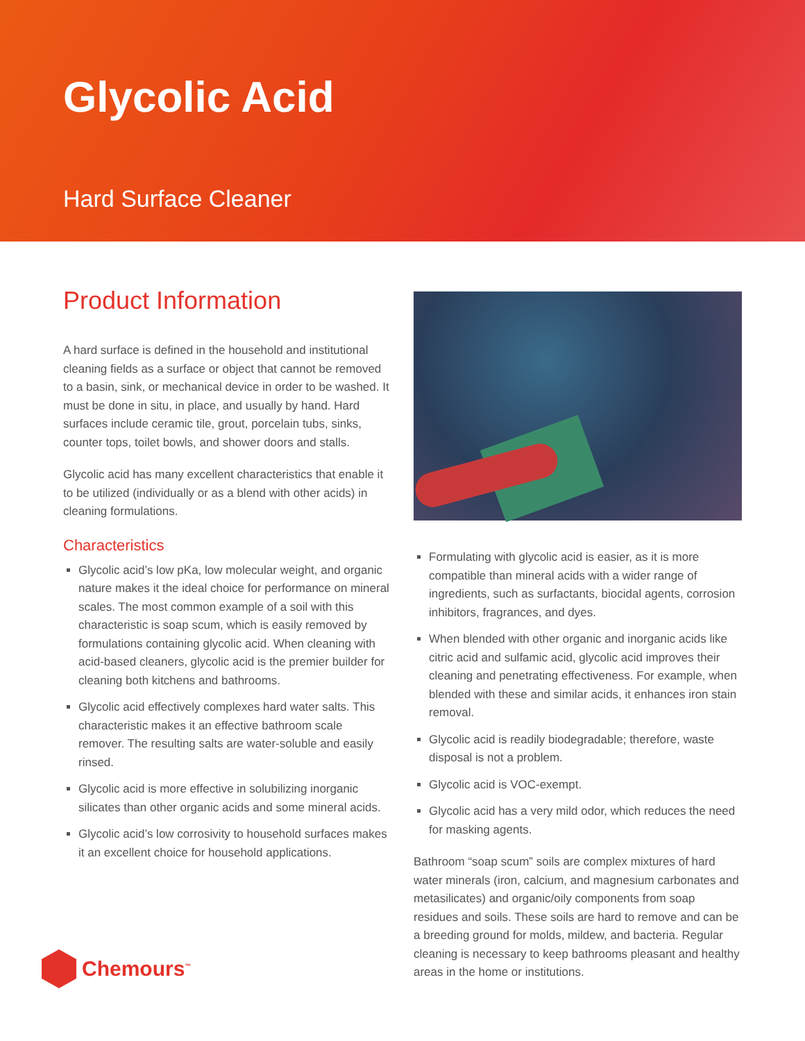Glycolic Acid
Hard Surface Cleaner
Product Information
A hard surface is defined in the household and institutional cleaning fields as a surface or object that cannot be removed to a basin, sink, or mechanical device in order to be washed. It must be done in situ, in place, and usually by hand. Hard surfaces include ceramic tile, grout, porcelain tubs, sinks, counter tops, toilet bowls, and shower doors and stalls.
Glycolic acid has many excellent characteristics that enable it to be utilized (individually or as a blend with other acids) in cleaning formulations.
Characteristics
Glycolic acid’s low pKa, low molecular weight, and organic nature makes it the ideal choice for performance on mineral scales. The most common example of a soil with this characteristic is soap scum, which is easily removed by formulations containing glycolic acid. When cleaning with acid-based cleaners, glycolic acid is the premier builder for cleaning both kitchens and bathrooms.
Glycolic acid effectively complexes hard water salts. This characteristic makes it an effective bathroom scale remover. The resulting salts are water-soluble and easily rinsed.
Glycolic acid is more effective in solubilizing inorganic silicates than other organic acids and some mineral acids.
Glycolic acid’s low corrosivity to household surfaces makes it an excellent choice for household applications.
Formulating with glycolic acid is easier, as it is more compatible than mineral acids with a wider range of ingredients, such as surfactants, biocidal agents, corrosion inhibitors, fragrances, and dyes.
When blended with other organic and inorganic acids like citric acid and sulfamic acid, glycolic acid improves their cleaning and penetrating effectiveness. For example, when blended with these and similar acids, it enhances iron stain removal.
Glycolic acid is readily biodegradable; therefore, waste disposal is not a problem.
Glycolic acid is VOC-exempt.
Glycolic acid has a very mild odor, which reduces the need for masking agents.
Bathroom “soap scum” soils are complex mixtures of hard water minerals (iron, calcium, and magnesium carbonates and metasilicates) and organic/oily components from soap residues and soils. These soils are hard to remove and can be a breeding ground for molds, mildew, and bacteria. Regular cleaning is necessary to keep bathrooms pleasant and healthy areas in the home or institutions.
Chemours<sup>™</sup>